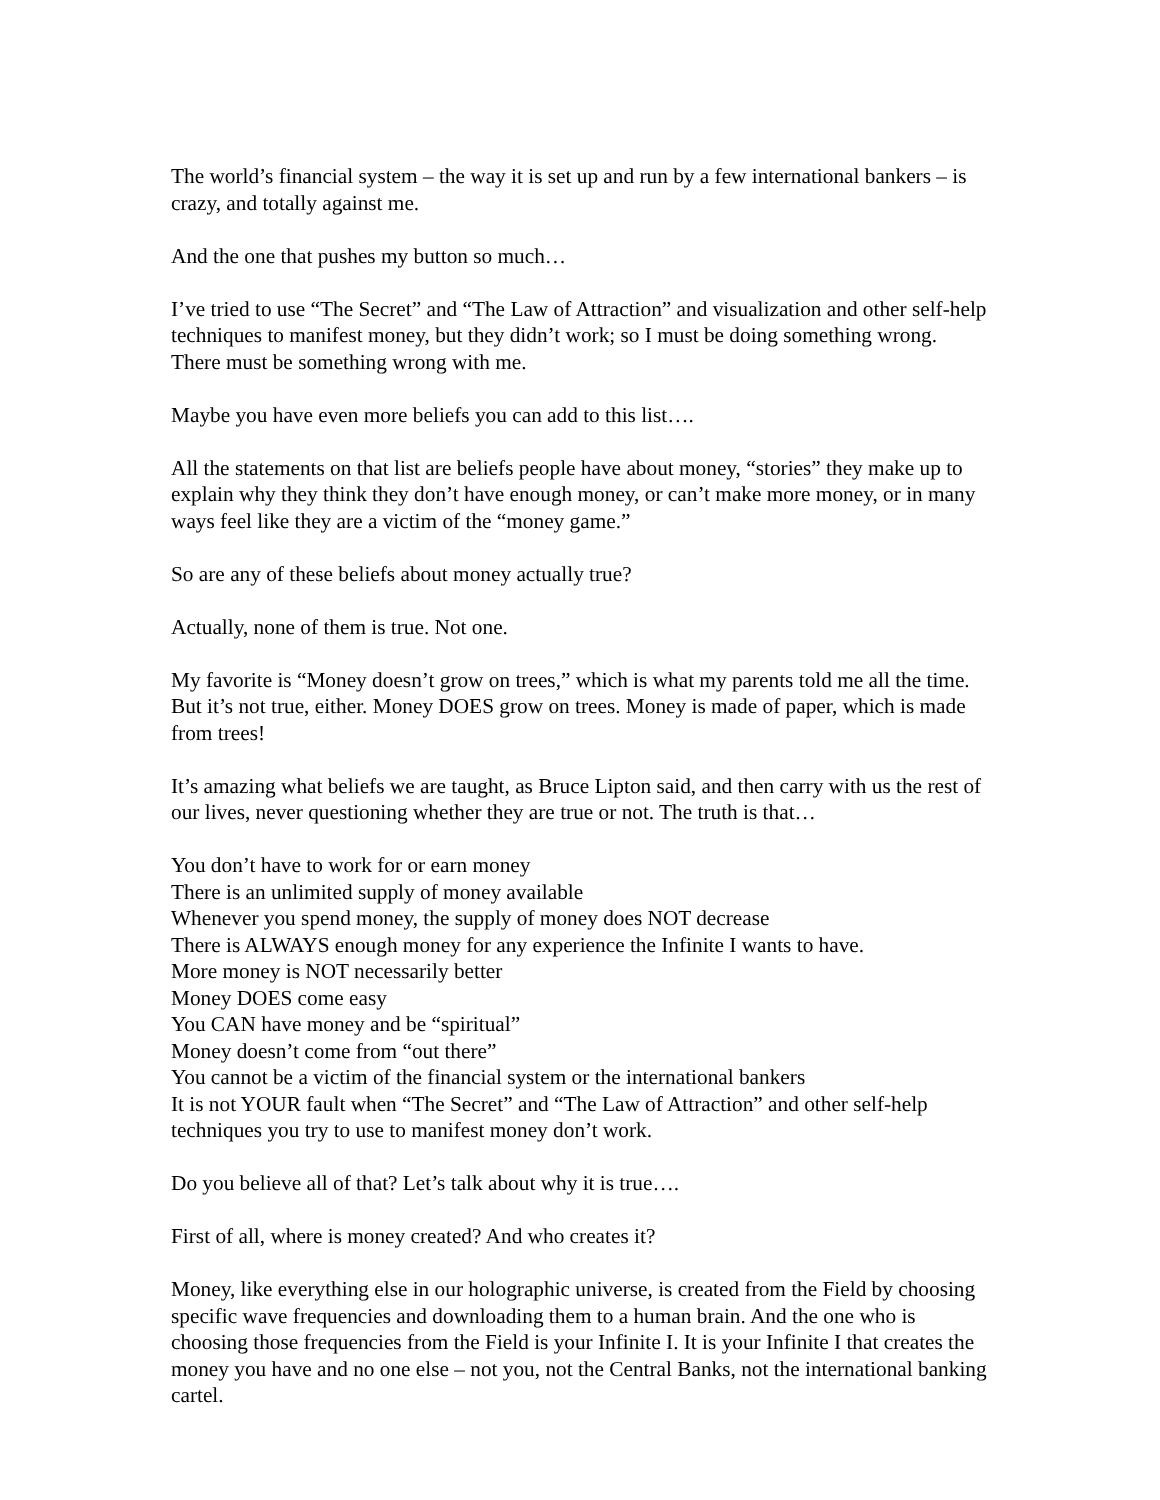The world’s financial system – the way it is set up and run by a few international bankers – is crazy, and totally against me.
And the one that pushes my button so much…
I’ve tried to use “The Secret” and “The Law of Attraction” and visualization and other self-help techniques to manifest money, but they didn’t work; so I must be doing something wrong. There must be something wrong with me.
Maybe you have even more beliefs you can add to this list….
All the statements on that list are beliefs people have about money, “stories” they make up to explain why they think they don’t have enough money, or can’t make more money, or in many ways feel like they are a victim of the “money game.”
So are any of these beliefs about money actually true?
Actually, none of them is true. Not one.
My favorite is “Money doesn’t grow on trees,” which is what my parents told me all the time. But it’s not true, either. Money DOES grow on trees. Money is made of paper, which is made from trees!
It’s amazing what beliefs we are taught, as Bruce Lipton said, and then carry with us the rest of our lives, never questioning whether they are true or not. The truth is that…
You don’t have to work for or earn money
There is an unlimited supply of money available
Whenever you spend money, the supply of money does NOT decrease
There is ALWAYS enough money for any experience the Infinite I wants to have.
More money is NOT necessarily better
Money DOES come easy
You CAN have money and be “spiritual”
Money doesn’t come from “out there”
You cannot be a victim of the financial system or the international bankers
It is not YOUR fault when “The Secret” and “The Law of Attraction” and other self-help techniques you try to use to manifest money don’t work.
Do you believe all of that? Let’s talk about why it is true….
First of all, where is money created? And who creates it?
Money, like everything else in our holographic universe, is created from the Field by choosing specific wave frequencies and downloading them to a human brain. And the one who is choosing those frequencies from the Field is your Infinite I. It is your Infinite I that creates the money you have and no one else – not you, not the Central Banks, not the international banking cartel.